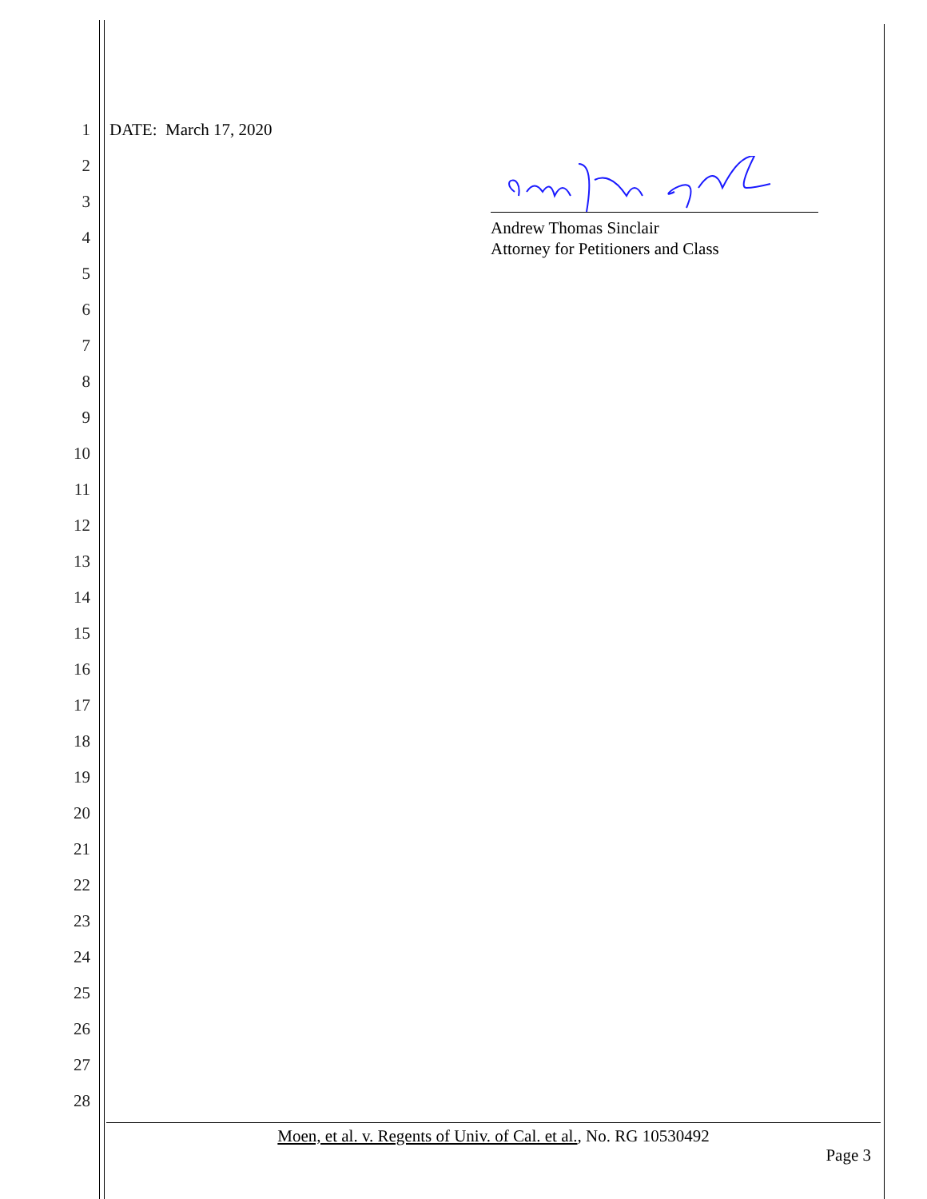1 DATE: March 17, 2020
2
3
4
5
6
7
8
9
10
11
12
13
14
15
16
17
18
19
20
21
22
23
24
25
26
27
28
Andrew Thomas Sinclair
Attorney for Petitioners and Class
Moen, et al. v. Regents of Univ. of Cal. et al., No. RG 10530492
Page 3